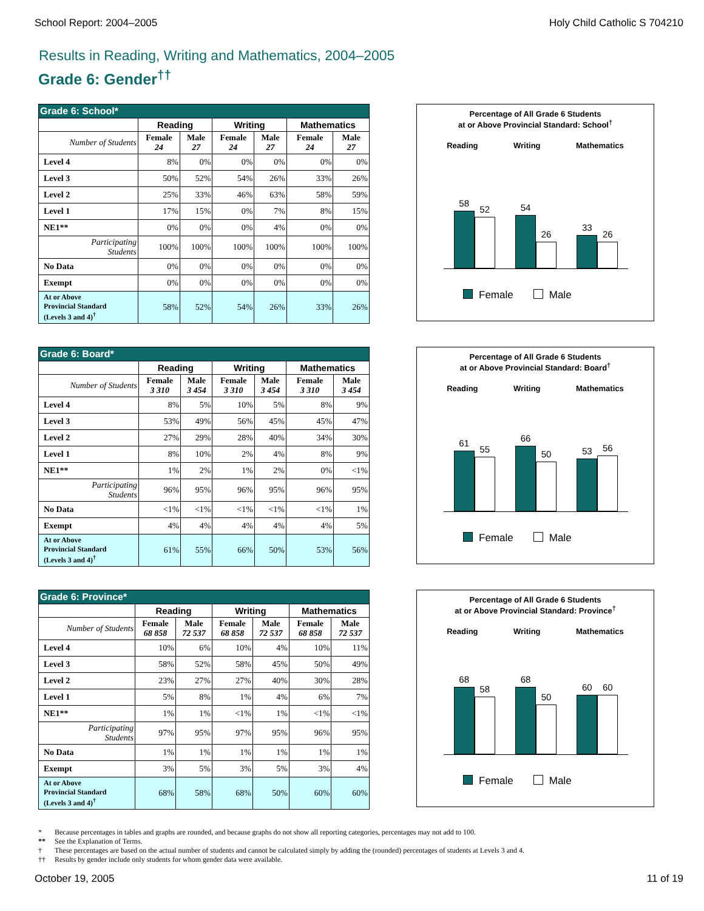School Report: 2004–2005 Holy Child Catholic S 704210
Results in Reading, Writing and Mathematics, 2004–2005
Grade 6: Gender<sup>††</sup>
| Grade 6: School* | | | | | | |
| --- | --- | --- | --- | --- | --- | --- |
| | Reading | | Writing | | Mathematics | |
| Number of Students | Female 24 | Male 27 | Female 24 | Male 27 | Female 24 | Male 27 |
| Level 4 | 8% | 0% | 0% | 0% | 0% | 0% |
| Level 3 | 50% | 52% | 54% | 26% | 33% | 26% |
| Level 2 | 25% | 33% | 46% | 63% | 58% | 59% |
| Level 1 | 17% | 15% | 0% | 7% | 8% | 15% |
| NE1** | 0% | 0% | 0% | 4% | 0% | 0% |
| Participating Students | 100% | 100% | 100% | 100% | 100% | 100% |
| No Data | 0% | 0% | 0% | 0% | 0% | 0% |
| Exempt | 0% | 0% | 0% | 0% | 0% | 0% |
| At or Above Provincial Standard (Levels 3 and 4)<sup>†</sup> | 58% | 52% | 54% | 26% | 33% | 26% |
Percentage of All Grade 6 Students
at or Above Provincial Standard: School<sup>†</sup>
Reading Writing Mathematics
58
52
54
26
33
26
Female Male
| Grade 6: Board* | | | | | | |
| --- | --- | --- | --- | --- | --- | --- |
| | Reading | | Writing | | Mathematics | |
| Number of Students | Female 3 310 | Male 3 454 | Female 3 310 | Male 3 454 | Female 3 310 | Male 3 454 |
| Level 4 | 8% | 5% | 10% | 5% | 8% | 9% |
| Level 3 | 53% | 49% | 56% | 45% | 45% | 47% |
| Level 2 | 27% | 29% | 28% | 40% | 34% | 30% |
| Level 1 | 8% | 10% | 2% | 4% | 8% | 9% |
| NE1** | 1% | 2% | 1% | 2% | 0% | <1% |
| Participating Students | 96% | 95% | 96% | 95% | 96% | 95% |
| No Data | <1% | <1% | <1% | <1% | <1% | 1% |
| Exempt | 4% | 4% | 4% | 4% | 4% | 5% |
| At or Above Provincial Standard (Levels 3 and 4)<sup>†</sup> | 61% | 55% | 66% | 50% | 53% | 56% |
Percentage of All Grade 6 Students
at or Above Provincial Standard: Board<sup>†</sup>
Reading Writing Mathematics
61
55
66
50
53
56
Female Male
| Grade 6: Province* | | | | | | |
| --- | --- | --- | --- | --- | --- | --- |
| | Reading | | Writing | | Mathematics | |
| Number of Students | Female 68 858 | Male 72 537 | Female 68 858 | Male 72 537 | Female 68 858 | Male 72 537 |
| Level 4 | 10% | 6% | 10% | 4% | 10% | 11% |
| Level 3 | 58% | 52% | 58% | 45% | 50% | 49% |
| Level 2 | 23% | 27% | 27% | 40% | 30% | 28% |
| Level 1 | 5% | 8% | 1% | 4% | 6% | 7% |
| NE1** | 1% | 1% | <1% | 1% | <1% | <1% |
| Participating Students | 97% | 95% | 97% | 95% | 96% | 95% |
| No Data | 1% | 1% | 1% | 1% | 1% | 1% |
| Exempt | 3% | 5% | 3% | 5% | 3% | 4% |
| At or Above Provincial Standard (Levels 3 and 4)<sup>†</sup> | 68% | 58% | 68% | 50% | 60% | 60% |
Percentage of All Grade 6 Students
at or Above Provincial Standard: Province<sup>†</sup>
Reading Writing Mathematics
68
58
68
50
60
60
Female Male
* Because percentages in tables and graphs are rounded, and because graphs do not show all reporting categories, percentages may not add to 100.
** See the Explanation of Terms.
† These percentages are based on the actual number of students and cannot be calculated simply by adding the (rounded) percentages of students at Levels 3 and 4.
†† Results by gender include only students for whom gender data were available.
October 19, 2005 11 of 19